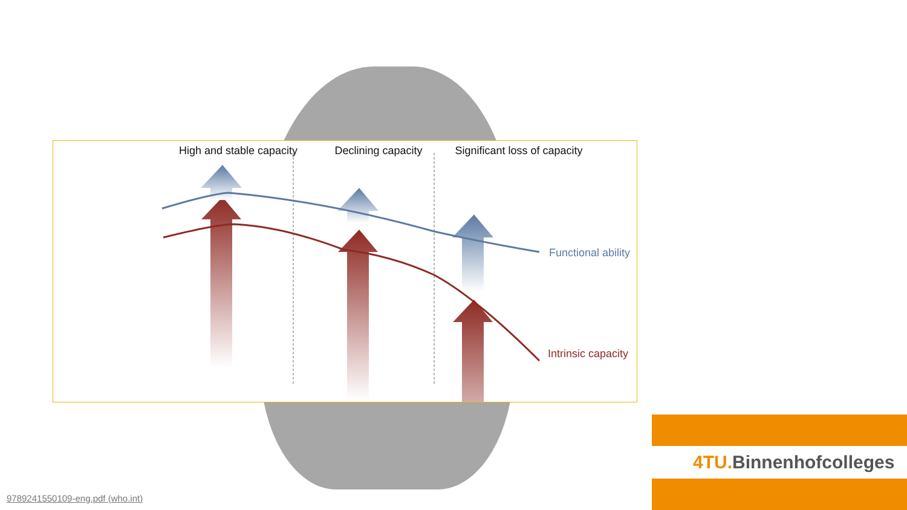High and stable capacity
Declining capacity Significant loss of capacity
Functional ability
Intrinsic capacity
4TU. Binnenhofcolleges
9789241550109-eng.pdf (who.int)